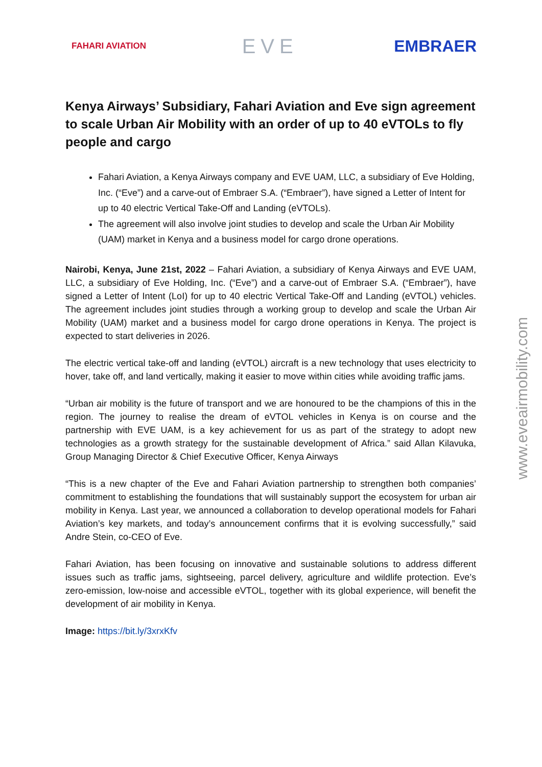FAHARI AVIATION EVE EMBRAER
Kenya Airways’ Subsidiary, Fahari Aviation and Eve sign agreement to scale Urban Air Mobility with an order of up to 40 eVTOLs to fly people and cargo
Fahari Aviation, a Kenya Airways company and EVE UAM, LLC, a subsidiary of Eve Holding, Inc. (“Eve”) and a carve-out of Embraer S.A. (“Embraer”), have signed a Letter of Intent for up to 40 electric Vertical Take-Off and Landing (eVTOLs).
The agreement will also involve joint studies to develop and scale the Urban Air Mobility (UAM) market in Kenya and a business model for cargo drone operations.
Nairobi, Kenya, June 21st, 2022 – Fahari Aviation, a subsidiary of Kenya Airways and EVE UAM, LLC, a subsidiary of Eve Holding, Inc. (“Eve”) and a carve-out of Embraer S.A. (“Embraer”), have signed a Letter of Intent (LoI) for up to 40 electric Vertical Take-Off and Landing (eVTOL) vehicles. The agreement includes joint studies through a working group to develop and scale the Urban Air Mobility (UAM) market and a business model for cargo drone operations in Kenya. The project is expected to start deliveries in 2026.
The electric vertical take-off and landing (eVTOL) aircraft is a new technology that uses electricity to hover, take off, and land vertically, making it easier to move within cities while avoiding traffic jams.
“Urban air mobility is the future of transport and we are honoured to be the champions of this in the region. The journey to realise the dream of eVTOL vehicles in Kenya is on course and the partnership with EVE UAM, is a key achievement for us as part of the strategy to adopt new technologies as a growth strategy for the sustainable development of Africa.” said Allan Kilavuka, Group Managing Director & Chief Executive Officer, Kenya Airways
“This is a new chapter of the Eve and Fahari Aviation partnership to strengthen both companies’ commitment to establishing the foundations that will sustainably support the ecosystem for urban air mobility in Kenya. Last year, we announced a collaboration to develop operational models for Fahari Aviation’s key markets, and today’s announcement confirms that it is evolving successfully,” said Andre Stein, co-CEO of Eve.
Fahari Aviation, has been focusing on innovative and sustainable solutions to address different issues such as traffic jams, sightseeing, parcel delivery, agriculture and wildlife protection. Eve’s zero-emission, low-noise and accessible eVTOL, together with its global experience, will benefit the development of air mobility in Kenya.
Image: https://bit.ly/3xrxKfv
www.eveairmobility.com